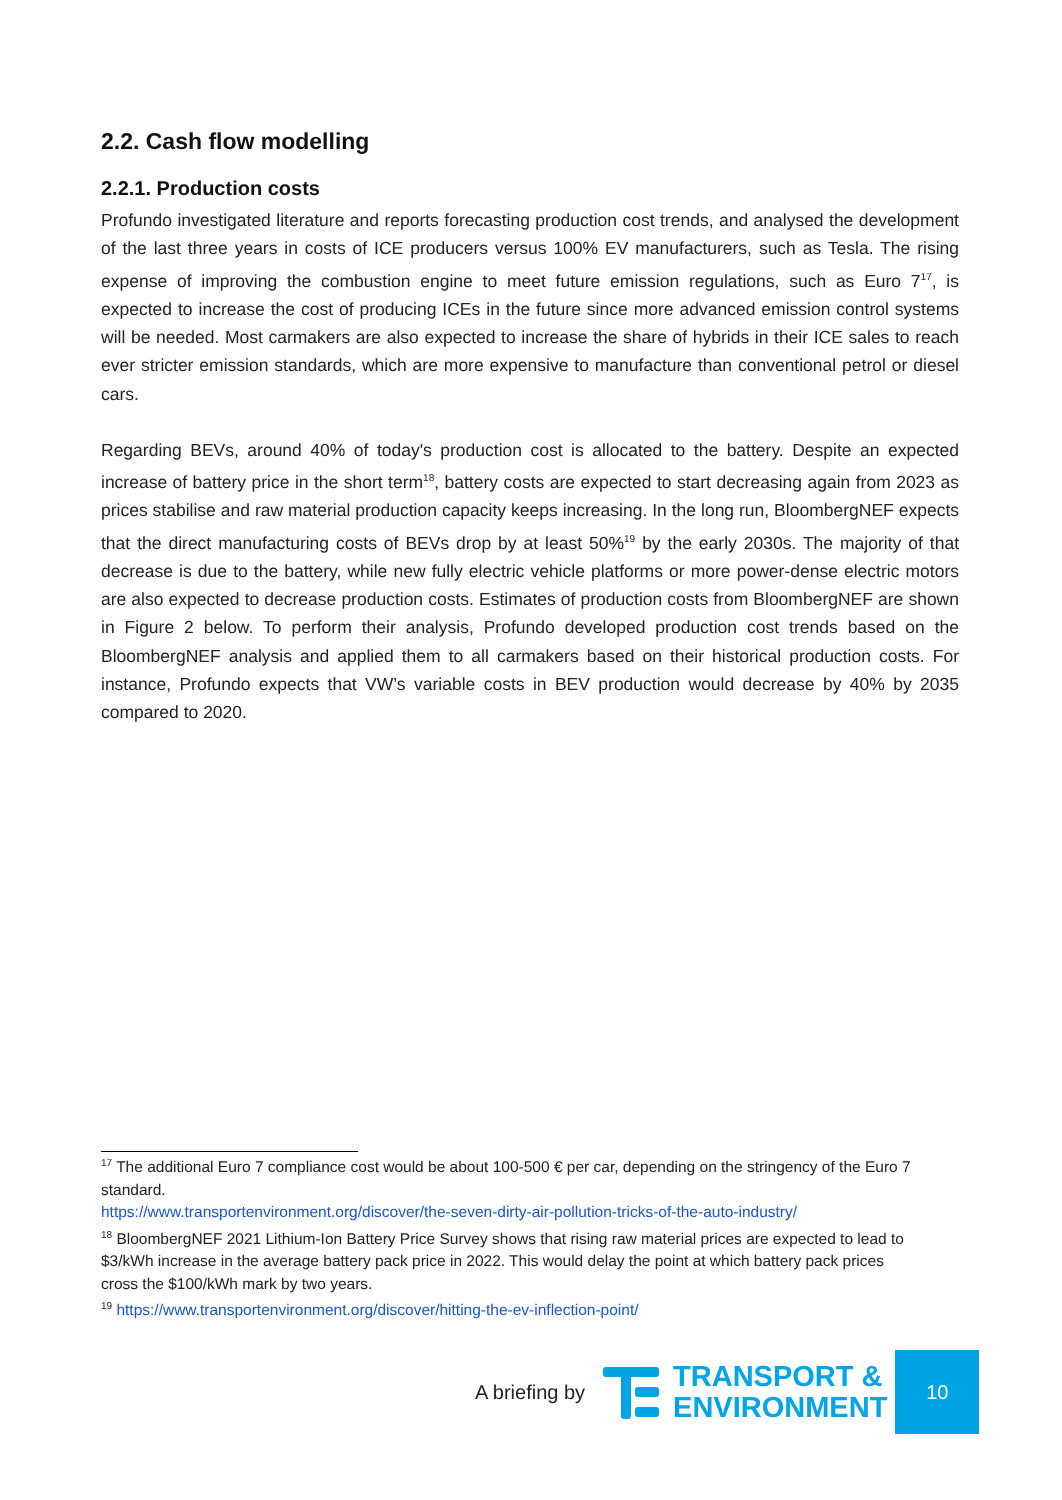2.2. Cash flow modelling
2.2.1. Production costs
Profundo investigated literature and reports forecasting production cost trends, and analysed the development of the last three years in costs of ICE producers versus 100% EV manufacturers, such as Tesla. The rising expense of improving the combustion engine to meet future emission regulations, such as Euro 7<sup>17</sup>, is expected to increase the cost of producing ICEs in the future since more advanced emission control systems will be needed. Most carmakers are also expected to increase the share of hybrids in their ICE sales to reach ever stricter emission standards, which are more expensive to manufacture than conventional petrol or diesel cars.
Regarding BEVs, around 40% of today's production cost is allocated to the battery. Despite an expected increase of battery price in the short term<sup>18</sup>, battery costs are expected to start decreasing again from 2023 as prices stabilise and raw material production capacity keeps increasing. In the long run, BloombergNEF expects that the direct manufacturing costs of BEVs drop by at least 50%<sup>19</sup> by the early 2030s. The majority of that decrease is due to the battery, while new fully electric vehicle platforms or more power-dense electric motors are also expected to decrease production costs. Estimates of production costs from BloombergNEF are shown in Figure 2 below. To perform their analysis, Profundo developed production cost trends based on the BloombergNEF analysis and applied them to all carmakers based on their historical production costs. For instance, Profundo expects that VW’s variable costs in BEV production would decrease by 40% by 2035 compared to 2020.
<sup>17</sup> The additional Euro 7 compliance cost would be about 100-500 € per car, depending on the stringency of the Euro 7 standard.
https://www.transportenvironment.org/discover/the-seven-dirty-air-pollution-tricks-of-the-auto-industry/
<sup>18</sup> BloombergNEF 2021 Lithium-Ion Battery Price Survey shows that rising raw material prices are expected to lead to $3/kWh increase in the average battery pack price in 2022. This would delay the point at which battery pack prices cross the $100/kWh mark by two years.
<sup>19</sup> https://www.transportenvironment.org/discover/hitting-the-ev-inflection-point/
A briefing by
TRANSPORT &
ENVIRONMENT
10